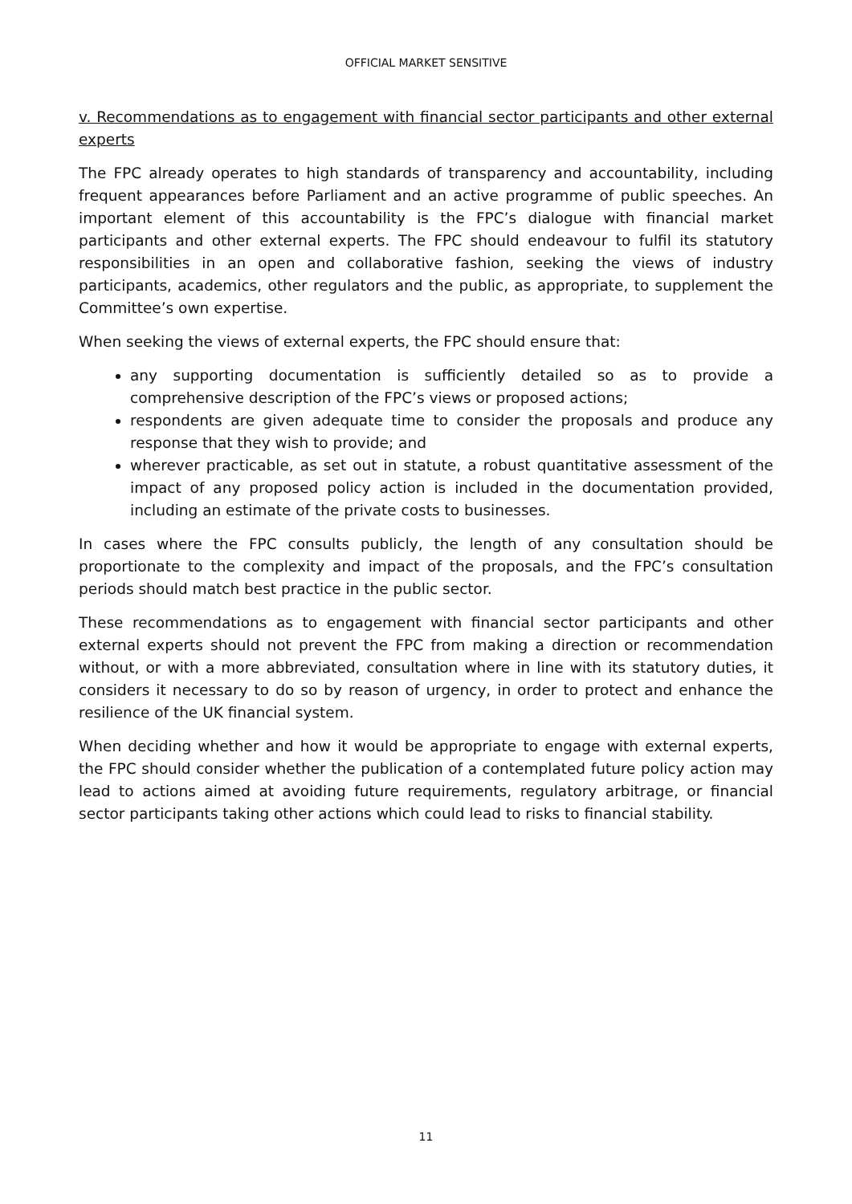OFFICIAL MARKET SENSITIVE
v. Recommendations as to engagement with financial sector participants and other external experts
The FPC already operates to high standards of transparency and accountability, including frequent appearances before Parliament and an active programme of public speeches. An important element of this accountability is the FPC’s dialogue with financial market participants and other external experts. The FPC should endeavour to fulfil its statutory responsibilities in an open and collaborative fashion, seeking the views of industry participants, academics, other regulators and the public, as appropriate, to supplement the Committee’s own expertise.
When seeking the views of external experts, the FPC should ensure that:
any supporting documentation is sufficiently detailed so as to provide a comprehensive description of the FPC’s views or proposed actions;
respondents are given adequate time to consider the proposals and produce any response that they wish to provide; and
wherever practicable, as set out in statute, a robust quantitative assessment of the impact of any proposed policy action is included in the documentation provided, including an estimate of the private costs to businesses.
In cases where the FPC consults publicly, the length of any consultation should be proportionate to the complexity and impact of the proposals, and the FPC’s consultation periods should match best practice in the public sector.
These recommendations as to engagement with financial sector participants and other external experts should not prevent the FPC from making a direction or recommendation without, or with a more abbreviated, consultation where in line with its statutory duties, it considers it necessary to do so by reason of urgency, in order to protect and enhance the resilience of the UK financial system.
When deciding whether and how it would be appropriate to engage with external experts, the FPC should consider whether the publication of a contemplated future policy action may lead to actions aimed at avoiding future requirements, regulatory arbitrage, or financial sector participants taking other actions which could lead to risks to financial stability.
11